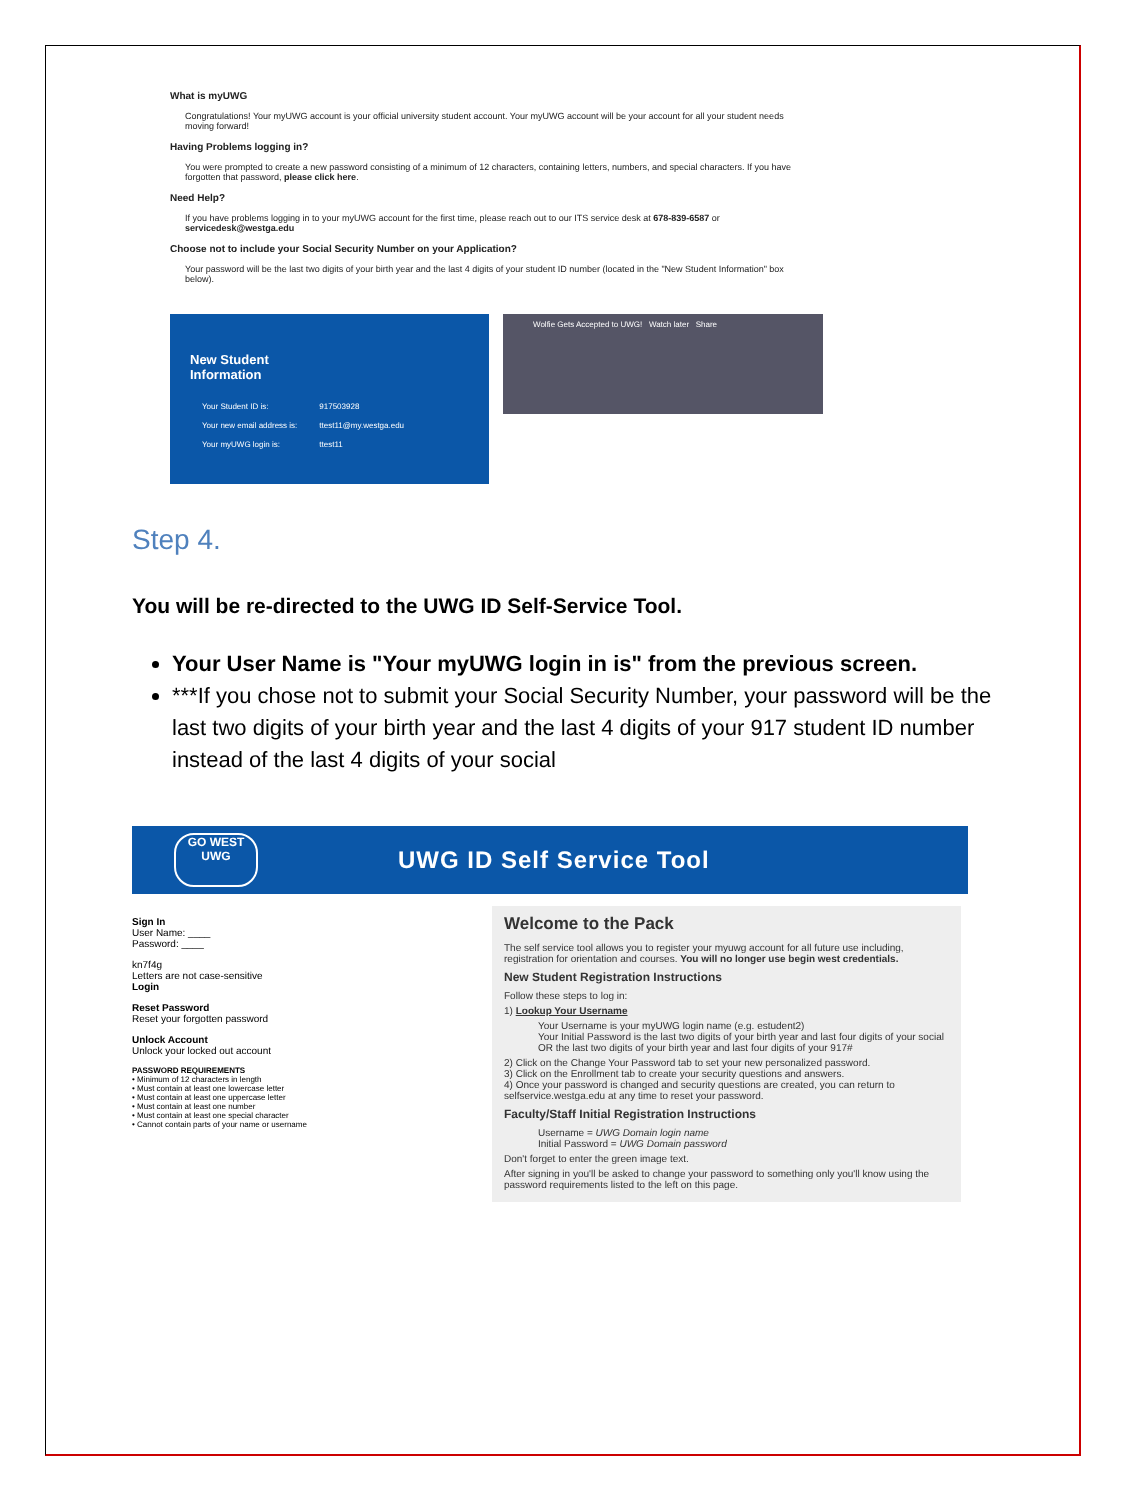What is myUWG
Congratulations! Your myUWG account is your official university student account. Your myUWG account will be your account for all your student needs moving forward!
Having Problems logging in?
You were prompted to create a new password consisting of a minimum of 12 characters, containing letters, numbers, and special characters. If you have forgotten that password, please click here.
Need Help?
If you have problems logging in to your myUWG account for the first time, please reach out to our ITS service desk at 678-839-6587 or servicedesk@westga.edu
Choose not to include your Social Security Number on your Application?
Your password will be the last two digits of your birth year and the last 4 digits of your student ID number (located in the "New Student Information" box below).
New Student
Information
| Your Student ID is: | 917503928 |
| Your new email address is: | ttest11@my.westga.edu |
| Your myUWG login is: | ttest11 |
Wolfie Gets Accepted to UWG! Watch later Share
Step 4.
You will be re-directed to the UWG ID Self-Service Tool.
Your User Name is "Your myUWG login in is" from the previous screen.
***If you chose not to submit your Social Security Number, your password will be the last two digits of your birth year and the last 4 digits of your 917 student ID number instead of the last 4 digits of your social
GO WEST
UWG
UWG ID Self Service Tool
Sign In
User Name: ____
Password: ____
kn7f4g
Letters are not case-sensitive
Login
Reset Password
Reset your forgotten password
Unlock Account
Unlock your locked out account
PASSWORD REQUIREMENTS
• Minimum of 12 characters in length
• Must contain at least one lowercase letter
• Must contain at least one uppercase letter
• Must contain at least one number
• Must contain at least one special character
• Cannot contain parts of your name or username
Welcome to the Pack
The self service tool allows you to register your myuwg account for all future use including, registration for orientation and courses. You will no longer use begin west credentials.
New Student Registration Instructions
Follow these steps to log in:
1) Lookup Your Username
Your Username is your myUWG login name (e.g. estudent2)
Your Initial Password is the last two digits of your birth year and last four digits of your social OR the last two digits of your birth year and last four digits of your 917#
2) Click on the Change Your Password tab to set your new personalized password.
3) Click on the Enrollment tab to create your security questions and answers.
4) Once your password is changed and security questions are created, you can return to selfservice.westga.edu at any time to reset your password.
Faculty/Staff Initial Registration Instructions
Username = UWG Domain login name
Initial Password = UWG Domain password
Don't forget to enter the green image text.
After signing in you'll be asked to change your password to something only you'll know using the password requirements listed to the left on this page.